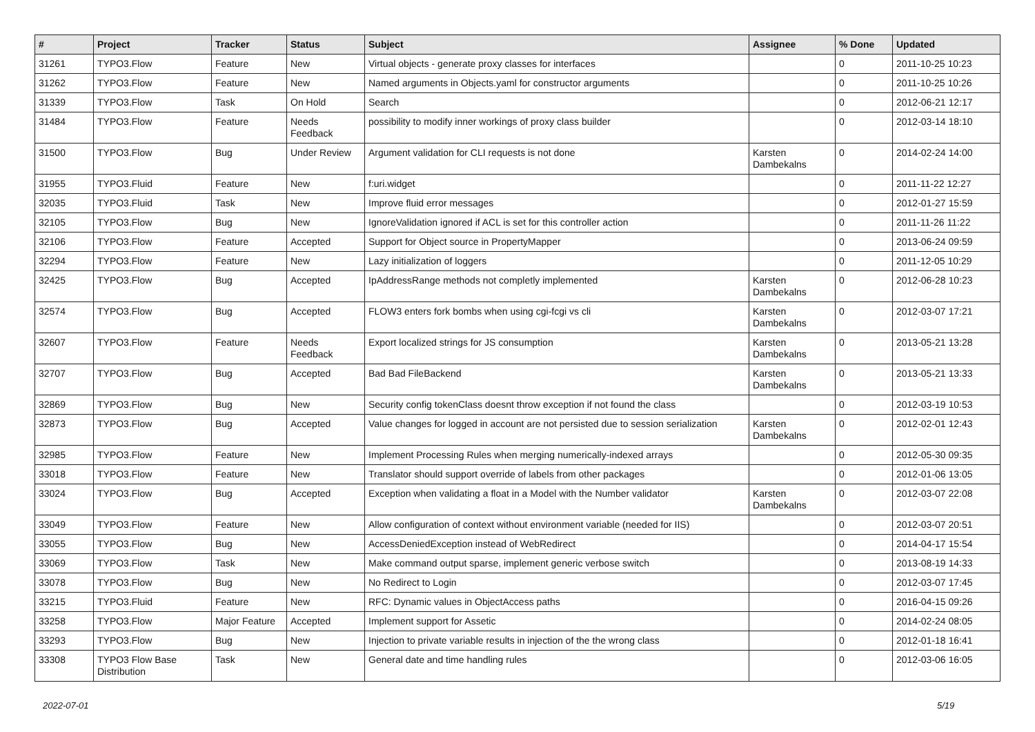| # | Project | Tracker | Status | Subject | Assignee | % Done | Updated |
| --- | --- | --- | --- | --- | --- | --- | --- |
| 31261 | TYPO3.Flow | Feature | New | Virtual objects - generate proxy classes for interfaces | | 0 | 2011-10-25 10:23 |
| 31262 | TYPO3.Flow | Feature | New | Named arguments in Objects.yaml for constructor arguments | | 0 | 2011-10-25 10:26 |
| 31339 | TYPO3.Flow | Task | On Hold | Search | | 0 | 2012-06-21 12:17 |
| 31484 | TYPO3.Flow | Feature | Needs Feedback | possibility to modify inner workings of proxy class builder | | 0 | 2012-03-14 18:10 |
| 31500 | TYPO3.Flow | Bug | Under Review | Argument validation for CLI requests is not done | Karsten Dambekalns | 0 | 2014-02-24 14:00 |
| 31955 | TYPO3.Fluid | Feature | New | f:uri.widget | | 0 | 2011-11-22 12:27 |
| 32035 | TYPO3.Fluid | Task | New | Improve fluid error messages | | 0 | 2012-01-27 15:59 |
| 32105 | TYPO3.Flow | Bug | New | IgnoreValidation ignored if ACL is set for this controller action | | 0 | 2011-11-26 11:22 |
| 32106 | TYPO3.Flow | Feature | Accepted | Support for Object source in PropertyMapper | | 0 | 2013-06-24 09:59 |
| 32294 | TYPO3.Flow | Feature | New | Lazy initialization of loggers | | 0 | 2011-12-05 10:29 |
| 32425 | TYPO3.Flow | Bug | Accepted | IpAddressRange methods not completly implemented | Karsten Dambekalns | 0 | 2012-06-28 10:23 |
| 32574 | TYPO3.Flow | Bug | Accepted | FLOW3 enters fork bombs when using cgi-fcgi vs cli | Karsten Dambekalns | 0 | 2012-03-07 17:21 |
| 32607 | TYPO3.Flow | Feature | Needs Feedback | Export localized strings for JS consumption | Karsten Dambekalns | 0 | 2013-05-21 13:28 |
| 32707 | TYPO3.Flow | Bug | Accepted | Bad Bad FileBackend | Karsten Dambekalns | 0 | 2013-05-21 13:33 |
| 32869 | TYPO3.Flow | Bug | New | Security config tokenClass doesnt throw exception if not found the class | | 0 | 2012-03-19 10:53 |
| 32873 | TYPO3.Flow | Bug | Accepted | Value changes for logged in account are not persisted due to session serialization | Karsten Dambekalns | 0 | 2012-02-01 12:43 |
| 32985 | TYPO3.Flow | Feature | New | Implement Processing Rules when merging numerically-indexed arrays | | 0 | 2012-05-30 09:35 |
| 33018 | TYPO3.Flow | Feature | New | Translator should support override of labels from other packages | | 0 | 2012-01-06 13:05 |
| 33024 | TYPO3.Flow | Bug | Accepted | Exception when validating a float in a Model with the Number validator | Karsten Dambekalns | 0 | 2012-03-07 22:08 |
| 33049 | TYPO3.Flow | Feature | New | Allow configuration of context without environment variable (needed for IIS) | | 0 | 2012-03-07 20:51 |
| 33055 | TYPO3.Flow | Bug | New | AccessDeniedException instead of WebRedirect | | 0 | 2014-04-17 15:54 |
| 33069 | TYPO3.Flow | Task | New | Make command output sparse, implement generic verbose switch | | 0 | 2013-08-19 14:33 |
| 33078 | TYPO3.Flow | Bug | New | No Redirect to Login | | 0 | 2012-03-07 17:45 |
| 33215 | TYPO3.Fluid | Feature | New | RFC: Dynamic values in ObjectAccess paths | | 0 | 2016-04-15 09:26 |
| 33258 | TYPO3.Flow | Major Feature | Accepted | Implement support for Assetic | | 0 | 2014-02-24 08:05 |
| 33293 | TYPO3.Flow | Bug | New | Injection to private variable results in injection of the the wrong class | | 0 | 2012-01-18 16:41 |
| 33308 | TYPO3 Flow Base Distribution | Task | New | General date and time handling rules | | 0 | 2012-03-06 16:05 |
2022-07-01 5/19